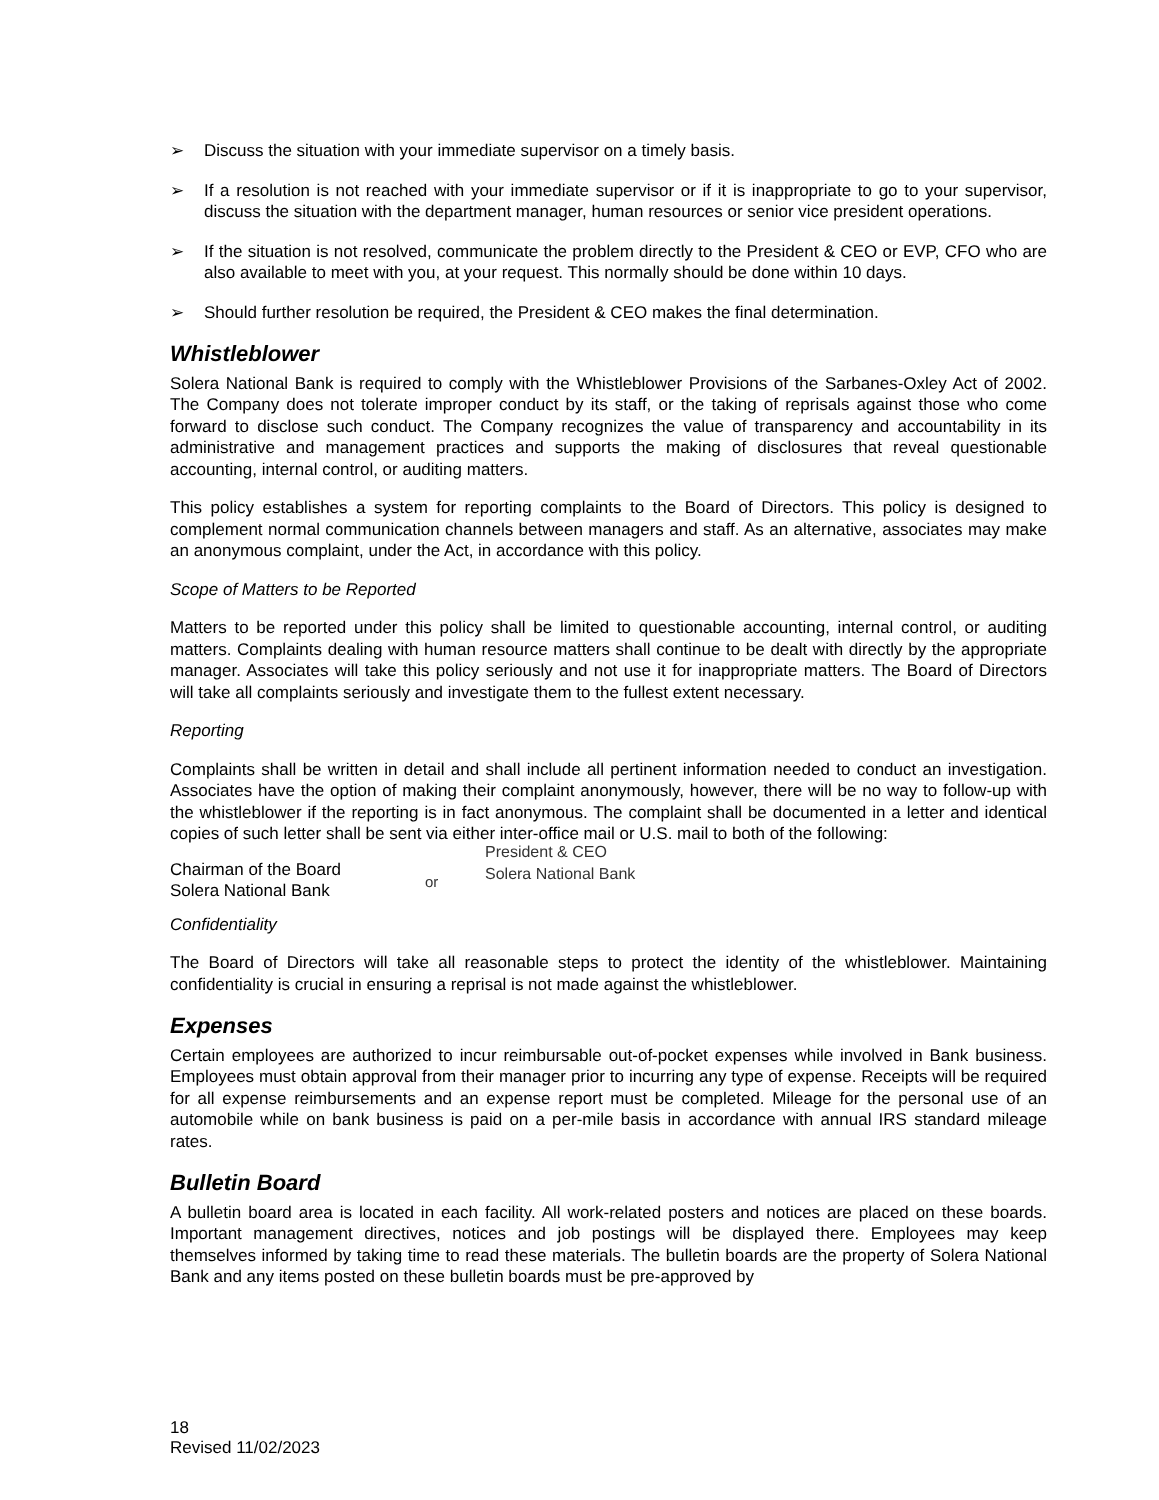➢ Discuss the situation with your immediate supervisor on a timely basis.
➢ If a resolution is not reached with your immediate supervisor or if it is inappropriate to go to your supervisor, discuss the situation with the department manager, human resources or senior vice president operations.
➢ If the situation is not resolved, communicate the problem directly to the President & CEO or EVP, CFO who are also available to meet with you, at your request. This normally should be done within 10 days.
➢ Should further resolution be required, the President & CEO makes the final determination.
Whistleblower
Solera National Bank is required to comply with the Whistleblower Provisions of the Sarbanes-Oxley Act of 2002. The Company does not tolerate improper conduct by its staff, or the taking of reprisals against those who come forward to disclose such conduct. The Company recognizes the value of transparency and accountability in its administrative and management practices and supports the making of disclosures that reveal questionable accounting, internal control, or auditing matters.
This policy establishes a system for reporting complaints to the Board of Directors. This policy is designed to complement normal communication channels between managers and staff. As an alternative, associates may make an anonymous complaint, under the Act, in accordance with this policy.
Scope of Matters to be Reported
Matters to be reported under this policy shall be limited to questionable accounting, internal control, or auditing matters. Complaints dealing with human resource matters shall continue to be dealt with directly by the appropriate manager. Associates will take this policy seriously and not use it for inappropriate matters. The Board of Directors will take all complaints seriously and investigate them to the fullest extent necessary.
Reporting
Complaints shall be written in detail and shall include all pertinent information needed to conduct an investigation. Associates have the option of making their complaint anonymously, however, there will be no way to follow-up with the whistleblower if the reporting is in fact anonymous. The complaint shall be documented in a letter and identical copies of such letter shall be sent via either inter-office mail or U.S. mail to both of the following:
Chairman of the Board
Solera National Bank
or
President & CEO
Solera National Bank
Confidentiality
The Board of Directors will take all reasonable steps to protect the identity of the whistleblower. Maintaining confidentiality is crucial in ensuring a reprisal is not made against the whistleblower.
Expenses
Certain employees are authorized to incur reimbursable out-of-pocket expenses while involved in Bank business. Employees must obtain approval from their manager prior to incurring any type of expense. Receipts will be required for all expense reimbursements and an expense report must be completed. Mileage for the personal use of an automobile while on bank business is paid on a per-mile basis in accordance with annual IRS standard mileage rates.
Bulletin Board
A bulletin board area is located in each facility. All work-related posters and notices are placed on these boards. Important management directives, notices and job postings will be displayed there. Employees may keep themselves informed by taking time to read these materials. The bulletin boards are the property of Solera National Bank and any items posted on these bulletin boards must be pre-approved by
18
Revised 11/02/2023